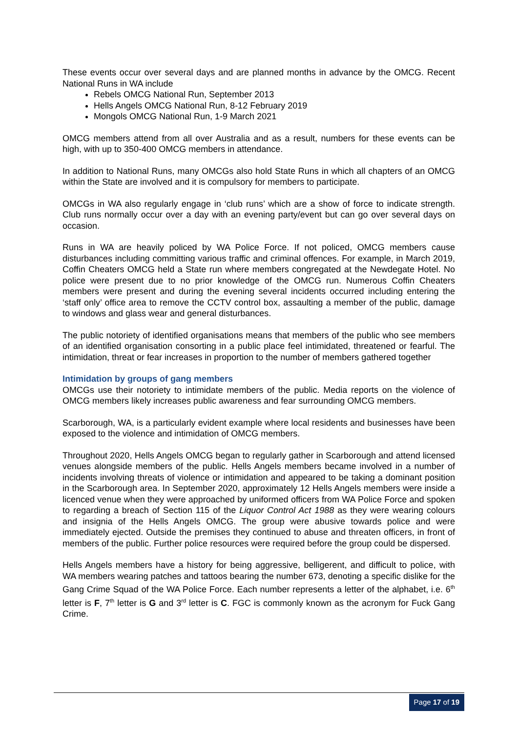These events occur over several days and are planned months in advance by the OMCG. Recent National Runs in WA include
Rebels OMCG National Run, September 2013
Hells Angels OMCG National Run, 8-12 February 2019
Mongols OMCG National Run, 1-9 March 2021
OMCG members attend from all over Australia and as a result, numbers for these events can be high, with up to 350-400 OMCG members in attendance.
In addition to National Runs, many OMCGs also hold State Runs in which all chapters of an OMCG within the State are involved and it is compulsory for members to participate.
OMCGs in WA also regularly engage in ‘club runs’ which are a show of force to indicate strength. Club runs normally occur over a day with an evening party/event but can go over several days on occasion.
Runs in WA are heavily policed by WA Police Force. If not policed, OMCG members cause disturbances including committing various traffic and criminal offences. For example, in March 2019, Coffin Cheaters OMCG held a State run where members congregated at the Newdegate Hotel. No police were present due to no prior knowledge of the OMCG run. Numerous Coffin Cheaters members were present and during the evening several incidents occurred including entering the ‘staff only’ office area to remove the CCTV control box, assaulting a member of the public, damage to windows and glass wear and general disturbances.
The public notoriety of identified organisations means that members of the public who see members of an identified organisation consorting in a public place feel intimidated, threatened or fearful. The intimidation, threat or fear increases in proportion to the number of members gathered together
Intimidation by groups of gang members
OMCGs use their notoriety to intimidate members of the public. Media reports on the violence of OMCG members likely increases public awareness and fear surrounding OMCG members.
Scarborough, WA, is a particularly evident example where local residents and businesses have been exposed to the violence and intimidation of OMCG members.
Throughout 2020, Hells Angels OMCG began to regularly gather in Scarborough and attend licensed venues alongside members of the public. Hells Angels members became involved in a number of incidents involving threats of violence or intimidation and appeared to be taking a dominant position in the Scarborough area. In September 2020, approximately 12 Hells Angels members were inside a licenced venue when they were approached by uniformed officers from WA Police Force and spoken to regarding a breach of Section 115 of the Liquor Control Act 1988 as they were wearing colours and insignia of the Hells Angels OMCG. The group were abusive towards police and were immediately ejected. Outside the premises they continued to abuse and threaten officers, in front of members of the public. Further police resources were required before the group could be dispersed.
Hells Angels members have a history for being aggressive, belligerent, and difficult to police, with WA members wearing patches and tattoos bearing the number 673, denoting a specific dislike for the Gang Crime Squad of the WA Police Force. Each number represents a letter of the alphabet, i.e. 6<sup>th</sup> letter is F, 7<sup>th</sup> letter is G and 3<sup>rd</sup> letter is C. FGC is commonly known as the acronym for Fuck Gang Crime.
Page 17 of 19